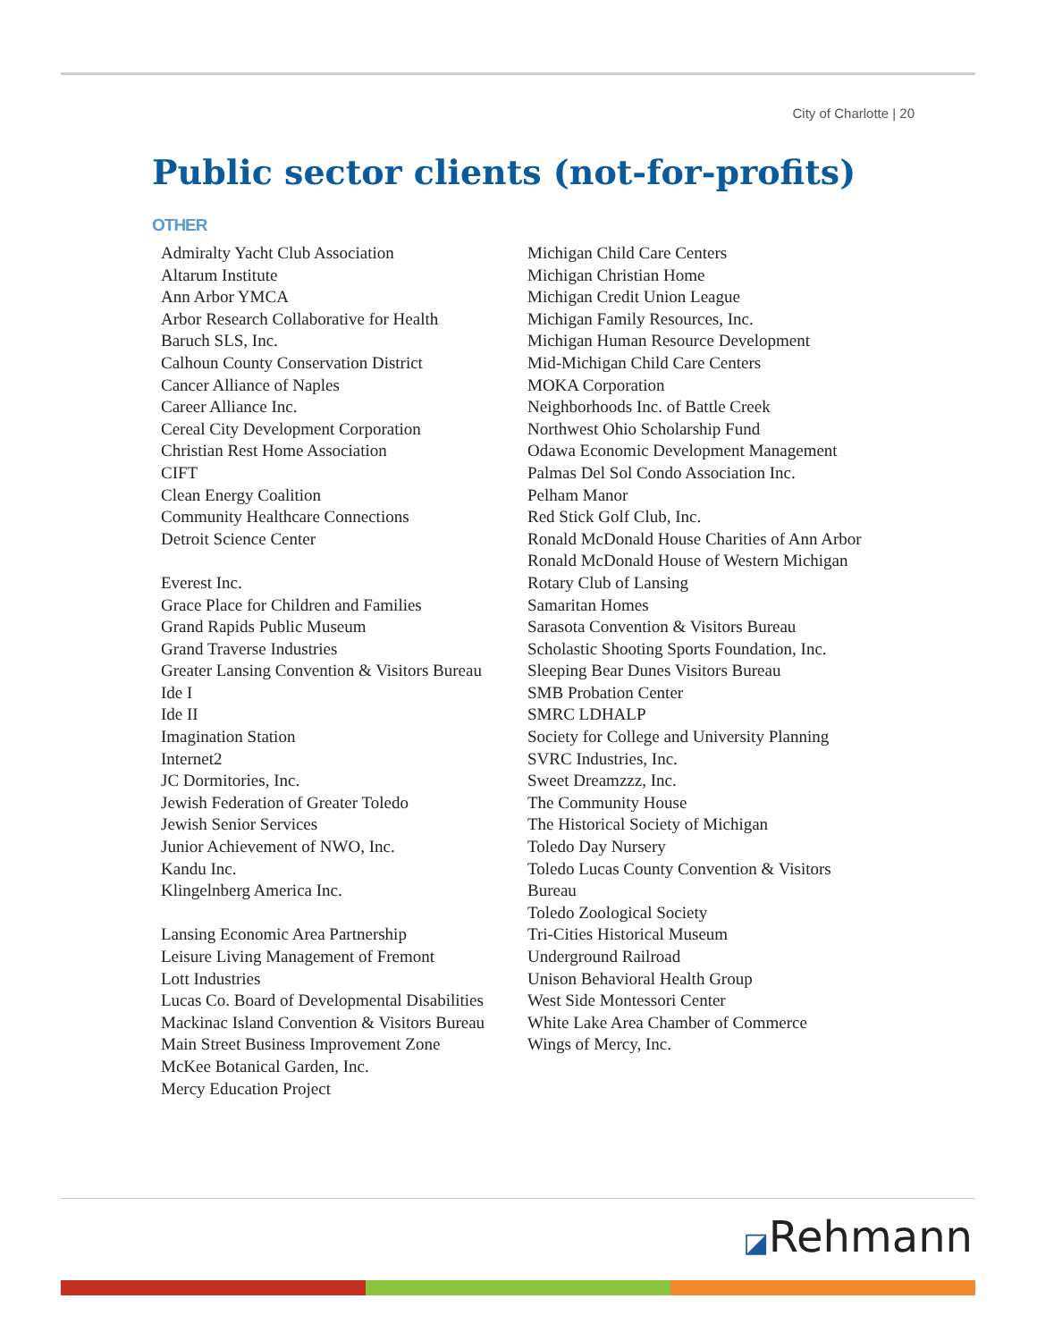City of Charlotte | 20
Public sector clients (not-for-profits)
OTHER
Admiralty Yacht Club Association
Altarum Institute
Ann Arbor YMCA
Arbor Research Collaborative for Health
Baruch SLS, Inc.
Calhoun County Conservation District
Cancer Alliance of Naples
Career Alliance Inc.
Cereal City Development Corporation
Christian Rest Home Association
CIFT
Clean Energy Coalition
Community Healthcare Connections
Detroit Science Center
Everest Inc.
Grace Place for Children and Families
Grand Rapids Public Museum
Grand Traverse Industries
Greater Lansing Convention & Visitors Bureau
Ide I
Ide II
Imagination Station
Internet2
JC Dormitories, Inc.
Jewish Federation of Greater Toledo
Jewish Senior Services
Junior Achievement of NWO, Inc.
Kandu Inc.
Klingelnberg America Inc.
Lansing Economic Area Partnership
Leisure Living Management of Fremont
Lott Industries
Lucas Co. Board of Developmental Disabilities
Mackinac Island Convention & Visitors Bureau
Main Street Business Improvement Zone
McKee Botanical Garden, Inc.
Mercy Education Project
Michigan Child Care Centers
Michigan Christian Home
Michigan Credit Union League
Michigan Family Resources, Inc.
Michigan Human Resource Development
Mid-Michigan Child Care Centers
MOKA Corporation
Neighborhoods Inc. of Battle Creek
Northwest Ohio Scholarship Fund
Odawa Economic Development Management
Palmas Del Sol Condo Association Inc.
Pelham Manor
Red Stick Golf Club, Inc.
Ronald McDonald House Charities of Ann Arbor
Ronald McDonald House of Western Michigan
Rotary Club of Lansing
Samaritan Homes
Sarasota Convention & Visitors Bureau
Scholastic Shooting Sports Foundation, Inc.
Sleeping Bear Dunes Visitors Bureau
SMB Probation Center
SMRC LDHALP
Society for College and University Planning
SVRC Industries, Inc.
Sweet Dreamzzz, Inc.
The Community House
The Historical Society of Michigan
Toledo Day Nursery
Toledo Lucas County Convention & Visitors Bureau
Toledo Zoological Society
Tri-Cities Historical Museum
Underground Railroad
Unison Behavioral Health Group
West Side Montessori Center
White Lake Area Chamber of Commerce
Wings of Mercy, Inc.
◪Rehmann